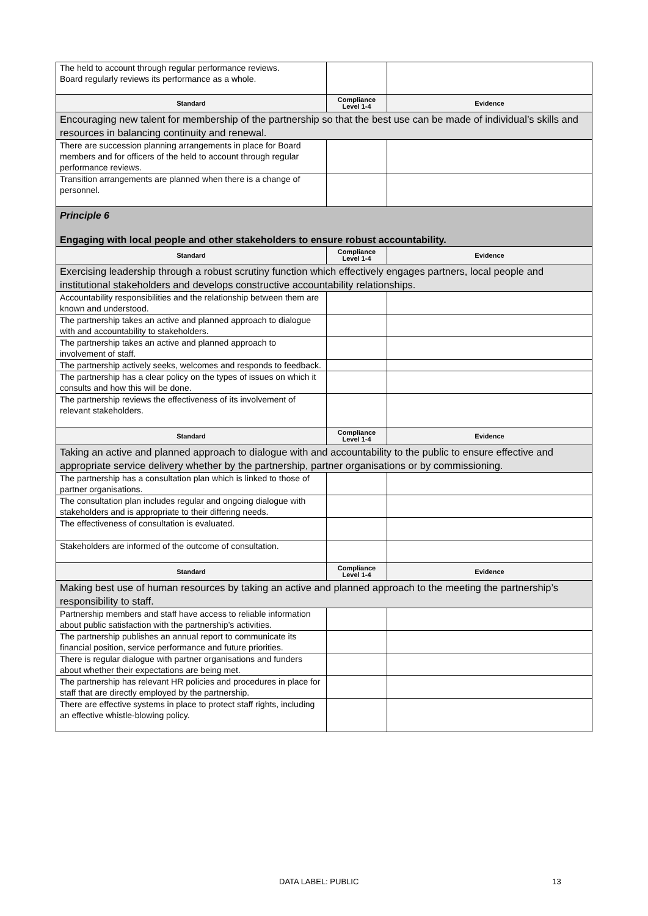| The held to account through regular performance reviews. Board regularly reviews its performance as a whole. | | |
| Standard | Compliance Level 1-4 | Evidence |
| Encouraging new talent for membership of the partnership so that the best use can be made of individual’s skills and resources in balancing continuity and renewal. | | |
| There are succession planning arrangements in place for Board members and for officers of the held to account through regular performance reviews. | | |
| Transition arrangements are planned when there is a change of personnel. | | |
| Principle 6 Engaging with local people and other stakeholders to ensure robust accountability. | | |
| Standard | Compliance Level 1-4 | Evidence |
| Exercising leadership through a robust scrutiny function which effectively engages partners, local people and institutional stakeholders and develops constructive accountability relationships. | | |
| Accountability responsibilities and the relationship between them are known and understood. | | |
| The partnership takes an active and planned approach to dialogue with and accountability to stakeholders. | | |
| The partnership takes an active and planned approach to involvement of staff. | | |
| The partnership actively seeks, welcomes and responds to feedback. | | |
| The partnership has a clear policy on the types of issues on which it consults and how this will be done. | | |
| The partnership reviews the effectiveness of its involvement of relevant stakeholders. | | |
| Standard | Compliance Level 1-4 | Evidence |
| Taking an active and planned approach to dialogue with and accountability to the public to ensure effective and appropriate service delivery whether by the partnership, partner organisations or by commissioning. | | |
| The partnership has a consultation plan which is linked to those of partner organisations. | | |
| The consultation plan includes regular and ongoing dialogue with stakeholders and is appropriate to their differing needs. | | |
| The effectiveness of consultation is evaluated. | | |
| Stakeholders are informed of the outcome of consultation. | | |
| Standard | Compliance Level 1-4 | Evidence |
| Making best use of human resources by taking an active and planned approach to the meeting the partnership’s responsibility to staff. | | |
| Partnership members and staff have access to reliable information about public satisfaction with the partnership’s activities. | | |
| The partnership publishes an annual report to communicate its financial position, service performance and future priorities. | | |
| There is regular dialogue with partner organisations and funders about whether their expectations are being met. | | |
| The partnership has relevant HR policies and procedures in place for staff that are directly employed by the partnership. | | |
| There are effective systems in place to protect staff rights, including an effective whistle-blowing policy. | | |
DATA LABEL: PUBLIC 13